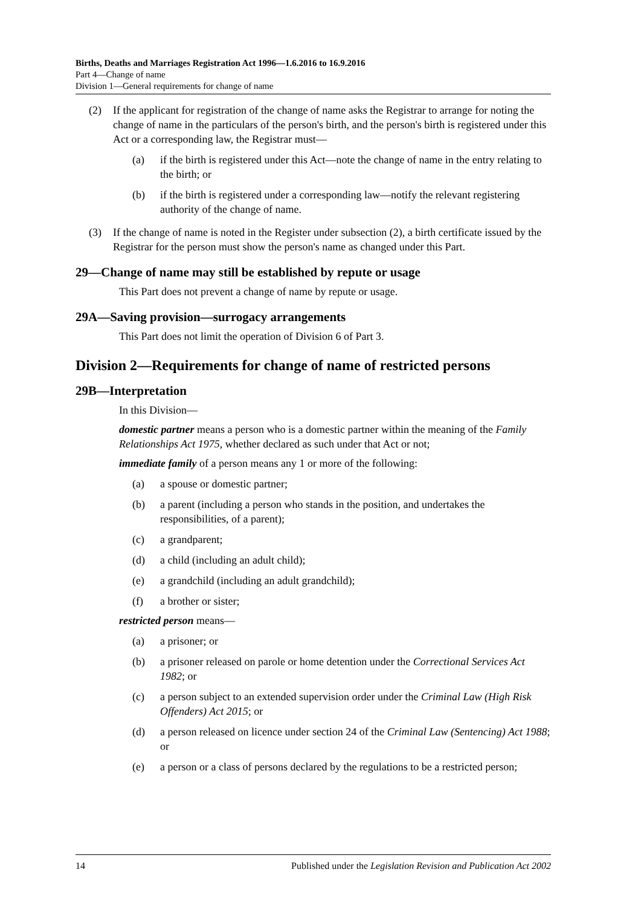Births, Deaths and Marriages Registration Act 1996—1.6.2016 to 16.9.2016
Part 4—Change of name
Division 1—General requirements for change of name
(2) If the applicant for registration of the change of name asks the Registrar to arrange for noting the change of name in the particulars of the person's birth, and the person's birth is registered under this Act or a corresponding law, the Registrar must—
(a) if the birth is registered under this Act—note the change of name in the entry relating to the birth; or
(b) if the birth is registered under a corresponding law—notify the relevant registering authority of the change of name.
(3) If the change of name is noted in the Register under subsection (2), a birth certificate issued by the Registrar for the person must show the person's name as changed under this Part.
29—Change of name may still be established by repute or usage
This Part does not prevent a change of name by repute or usage.
29A—Saving provision—surrogacy arrangements
This Part does not limit the operation of Division 6 of Part 3.
Division 2—Requirements for change of name of restricted persons
29B—Interpretation
In this Division—
domestic partner means a person who is a domestic partner within the meaning of the Family Relationships Act 1975, whether declared as such under that Act or not;
immediate family of a person means any 1 or more of the following:
(a) a spouse or domestic partner;
(b) a parent (including a person who stands in the position, and undertakes the responsibilities, of a parent);
(c) a grandparent;
(d) a child (including an adult child);
(e) a grandchild (including an adult grandchild);
(f) a brother or sister;
restricted person means—
(a) a prisoner; or
(b) a prisoner released on parole or home detention under the Correctional Services Act 1982; or
(c) a person subject to an extended supervision order under the Criminal Law (High Risk Offenders) Act 2015; or
(d) a person released on licence under section 24 of the Criminal Law (Sentencing) Act 1988; or
(e) a person or a class of persons declared by the regulations to be a restricted person;
14 Published under the Legislation Revision and Publication Act 2002